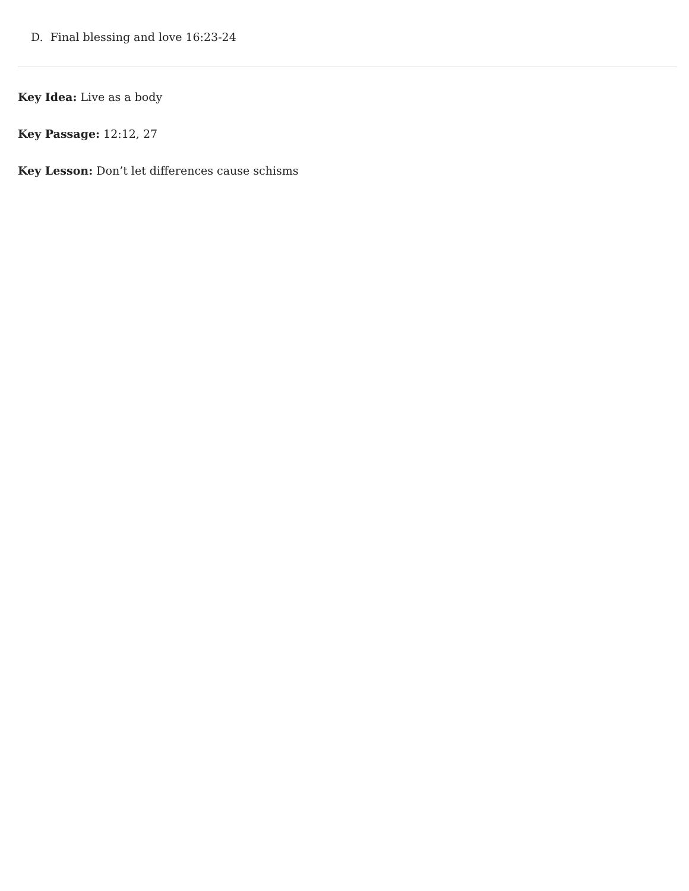D. Final blessing and love 16:23-24
Key Idea: Live as a body
Key Passage: 12:12, 27
Key Lesson: Don’t let differences cause schisms